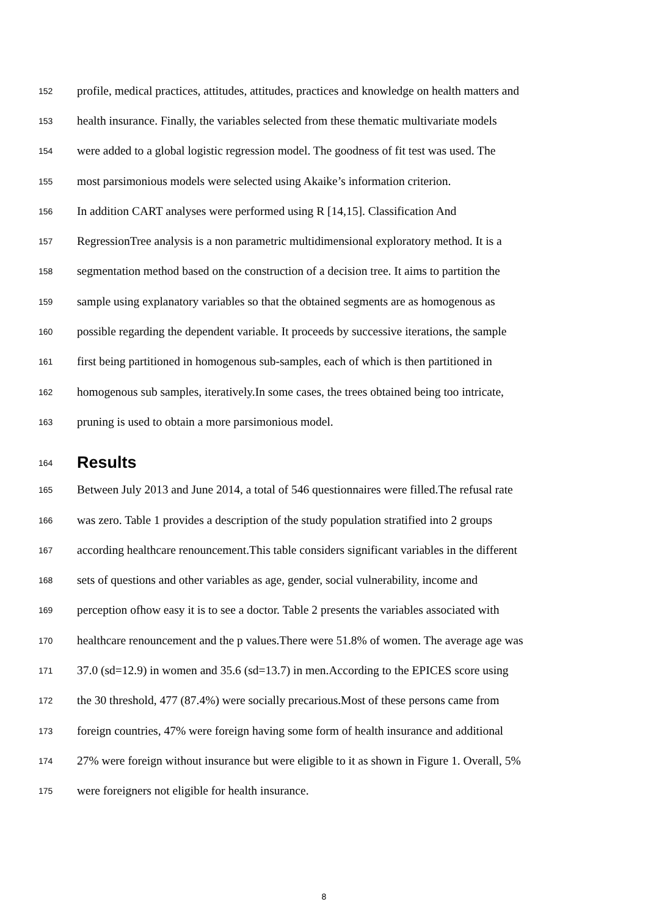152 profile, medical practices, attitudes, attitudes, practices and knowledge on health matters and
153 health insurance. Finally, the variables selected from these thematic multivariate models
154 were added to a global logistic regression model. The goodness of fit test was used. The
155 most parsimonious models were selected using Akaike’s information criterion.
156 In addition CART analyses were performed using R [14,15]. Classification And
157 RegressionTree analysis is a non parametric multidimensional exploratory method. It is a
158 segmentation method based on the construction of a decision tree. It aims to partition the
159 sample using explanatory variables so that the obtained segments are as homogenous as
160 possible regarding the dependent variable. It proceeds by successive iterations, the sample
161 first being partitioned in homogenous sub-samples, each of which is then partitioned in
162 homogenous sub samples, iteratively.In some cases, the trees obtained being too intricate,
163 pruning is used to obtain a more parsimonious model.
164 Results
165 Between July 2013 and June 2014, a total of 546 questionnaires were filled.The refusal rate
166 was zero. Table 1 provides a description of the study population stratified into 2 groups
167 according healthcare renouncement.This table considers significant variables in the different
168 sets of questions and other variables as age, gender, social vulnerability, income and
169 perception ofhow easy it is to see a doctor. Table 2 presents the variables associated with
170 healthcare renouncement and the p values.There were 51.8% of women. The average age was
171 37.0 (sd=12.9) in women and 35.6 (sd=13.7) in men.According to the EPICES score using
172 the 30 threshold, 477 (87.4%) were socially precarious.Most of these persons came from
173 foreign countries, 47% were foreign having some form of health insurance and additional
174 27% were foreign without insurance but were eligible to it as shown in Figure 1. Overall, 5%
175 were foreigners not eligible for health insurance.
8